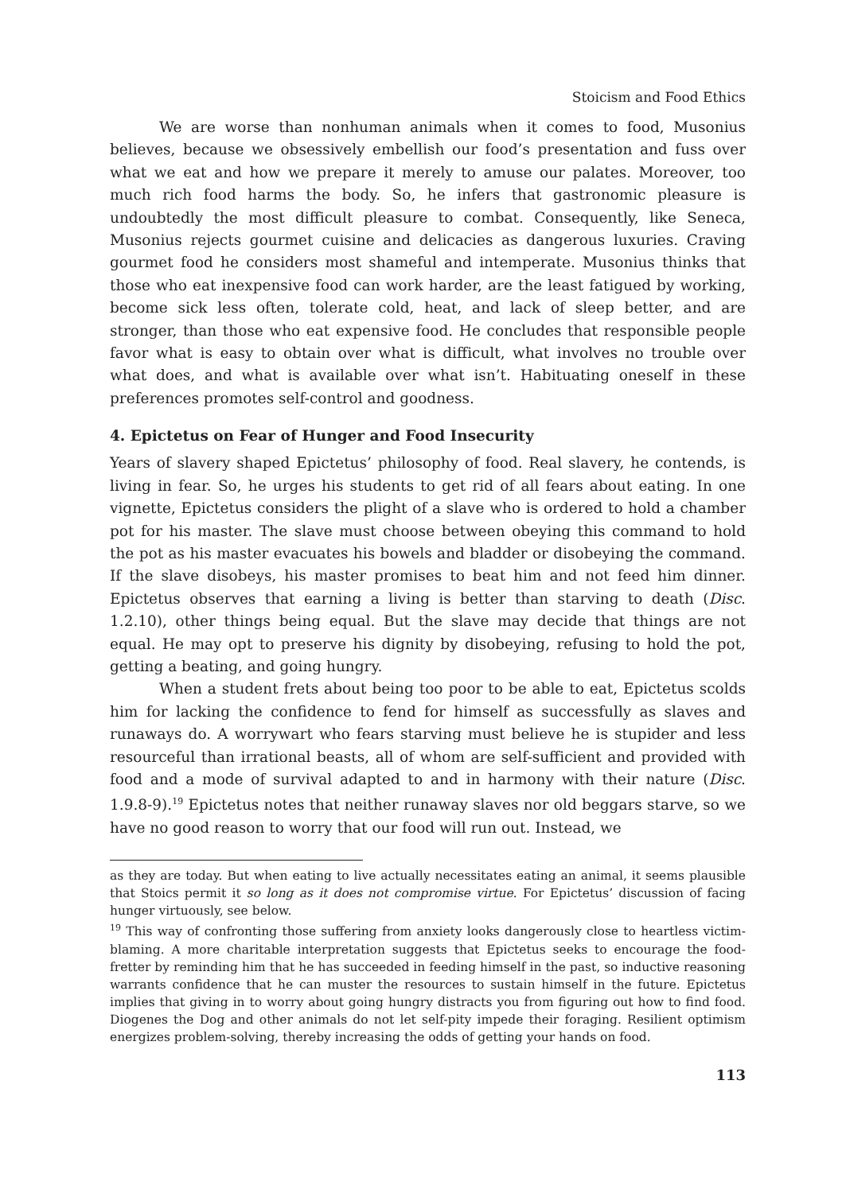Stoicism and Food Ethics
We are worse than nonhuman animals when it comes to food, Musonius believes, because we obsessively embellish our food’s presentation and fuss over what we eat and how we prepare it merely to amuse our palates. Moreover, too much rich food harms the body. So, he infers that gastronomic pleasure is undoubtedly the most difficult pleasure to combat. Consequently, like Seneca, Musonius rejects gourmet cuisine and delicacies as dangerous luxuries. Craving gourmet food he considers most shameful and intemperate. Musonius thinks that those who eat inexpensive food can work harder, are the least fatigued by working, become sick less often, tolerate cold, heat, and lack of sleep better, and are stronger, than those who eat expensive food. He concludes that responsible people favor what is easy to obtain over what is difficult, what involves no trouble over what does, and what is available over what isn’t. Habituating oneself in these preferences promotes self-control and goodness.
4. Epictetus on Fear of Hunger and Food Insecurity
Years of slavery shaped Epictetus’ philosophy of food. Real slavery, he contends, is living in fear. So, he urges his students to get rid of all fears about eating. In one vignette, Epictetus considers the plight of a slave who is ordered to hold a chamber pot for his master. The slave must choose between obeying this command to hold the pot as his master evacuates his bowels and bladder or disobeying the command. If the slave disobeys, his master promises to beat him and not feed him dinner. Epictetus observes that earning a living is better than starving to death (Disc. 1.2.10), other things being equal. But the slave may decide that things are not equal. He may opt to preserve his dignity by disobeying, refusing to hold the pot, getting a beating, and going hungry.
When a student frets about being too poor to be able to eat, Epictetus scolds him for lacking the confidence to fend for himself as successfully as slaves and runaways do. A worrywart who fears starving must believe he is stupider and less resourceful than irrational beasts, all of whom are self-sufficient and provided with food and a mode of survival adapted to and in harmony with their nature (Disc. 1.9.8-9).<sup>19</sup> Epictetus notes that neither runaway slaves nor old beggars starve, so we have no good reason to worry that our food will run out. Instead, we
as they are today. But when eating to live actually necessitates eating an animal, it seems plausible that Stoics permit it so long as it does not compromise virtue. For Epictetus’ discussion of facing hunger virtuously, see below.
<sup>19</sup> This way of confronting those suffering from anxiety looks dangerously close to heartless victim-blaming. A more charitable interpretation suggests that Epictetus seeks to encourage the food-fretter by reminding him that he has succeeded in feeding himself in the past, so inductive reasoning warrants confidence that he can muster the resources to sustain himself in the future. Epictetus implies that giving in to worry about going hungry distracts you from figuring out how to find food. Diogenes the Dog and other animals do not let self-pity impede their foraging. Resilient optimism energizes problem-solving, thereby increasing the odds of getting your hands on food.
113